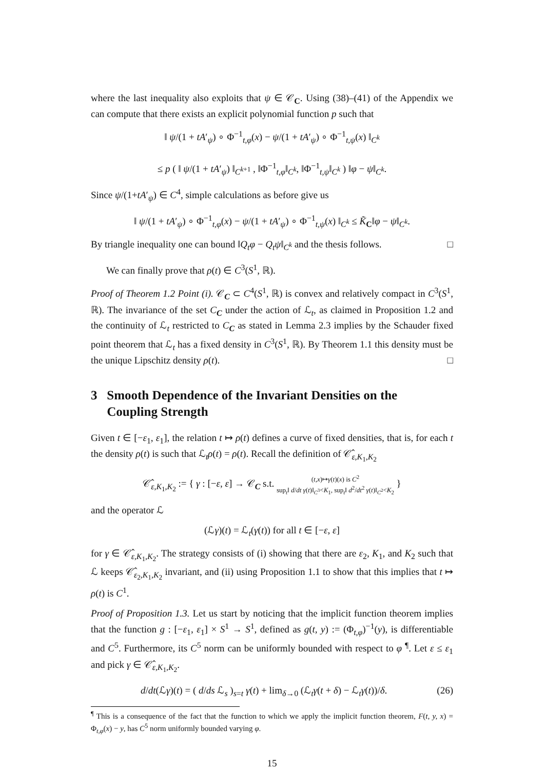where the last inequality also exploits that ψ ∈ 𝒞<sub>C</sub>. Using (38)–(41) of the Appendix we can compute that there exists an explicit polynomial function p such that
‖ ψ/(1 + tA′<sub>ψ</sub>) ∘ Φ<sup>−1</sup><sub>t,φ</sub>(x) − ψ/(1 + tA′<sub>ψ</sub>) ∘ Φ<sup>−1</sup><sub>t,ψ</sub>(x) ‖<sub>C<sup>k</sup></sub>
≤ p ( ‖ ψ/(1 + tA′<sub>ψ</sub>) ‖<sub>C<sup>k+1</sup></sub> , ‖Φ<sup>−1</sup><sub>t,φ</sub>‖<sub>C<sup>k</sup></sub>, ‖Φ<sup>−1</sup><sub>t,ψ</sub>‖<sub>C<sup>k</sup></sub> ) ‖φ − ψ‖<sub>C<sup>k</sup></sub>.
Since ψ/(1+tA′<sub>ψ</sub>) ∈ C<sup>4</sup>, simple calculations as before give us
‖ ψ/(1 + tA′<sub>ψ</sub>) ∘ Φ<sup>−1</sup><sub>t,φ</sub>(x) − ψ/(1 + tA′<sub>ψ</sub>) ∘ Φ<sup>−1</sup><sub>t,ψ</sub>(x) ‖<sub>C<sup>k</sup></sub> ≤ K̃<sub>C</sub>‖φ − ψ‖<sub>C<sup>k</sup></sub>.
By triangle inequality one can bound ‖Q<sub>t</sub>φ − Q<sub>t</sub>ψ‖<sub>C<sup>k</sup></sub> and the thesis follows. □
We can finally prove that ρ(t) ∈ C<sup>3</sup>(S<sup>1</sup>, ℝ).
Proof of Theorem 1.2 Point (i). 𝒞<sub>C</sub> ⊂ C<sup>4</sup>(S<sup>1</sup>, ℝ) is convex and relatively compact in C<sup>3</sup>(S<sup>1</sup>, ℝ). The invariance of the set C<sub>C</sub> under the action of ℒ<sub>t</sub>, as claimed in Proposition 1.2 and the continuity of ℒ<sub>t</sub> restricted to C<sub>C</sub> as stated in Lemma 2.3 implies by the Schauder fixed point theorem that ℒ<sub>t</sub> has a fixed density in C<sup>3</sup>(S<sup>1</sup>, ℝ). By Theorem 1.1 this density must be the unique Lipschitz density ρ(t). □
3 Smooth Dependence of the Invariant Densities on the
Coupling Strength
Given t ∈ [−ε<sub>1</sub>, ε<sub>1</sub>], the relation t ↦ ρ(t) defines a curve of fixed densities, that is, for each t the density ρ(t) is such that ℒ<sub>t</sub>ρ(t) = ρ(t). Recall the definition of 𝒞̂<sub>ε,K<sub>1</sub>,K<sub>2</sub></sub>
𝒞̂<sub>ε,K<sub>1</sub>,K<sub>2</sub></sub> := { γ : [−ε, ε] → 𝒞<sub>C</sub> s.t. (t,x)↦γ(t)(x) is C<sup>2</sup>
sup<sub>t</sub>‖ d/dt γ(t)‖<sub>C<sup>3</sup></sub><K<sub>1</sub>, sup<sub>t</sub>‖ d<sup>2</sup>/dt<sup>2</sup> γ(t)‖<sub>C<sup>2</sup></sub><K<sub>2</sub> }
and the operator ℒ
(ℒγ)(t) = ℒ<sub>t</sub>(γ(t)) for all t ∈ [−ε, ε]
for γ ∈ 𝒞̂<sub>ε,K<sub>1</sub>,K<sub>2</sub></sub>. The strategy consists of (i) showing that there are ε<sub>2</sub>, K<sub>1</sub>, and K<sub>2</sub> such that ℒ keeps 𝒞̂<sub>ε<sub>2</sub>,K<sub>1</sub>,K<sub>2</sub></sub> invariant, and (ii) using Proposition 1.1 to show that this implies that t ↦ ρ(t) is C<sup>1</sup>.
Proof of Proposition 1.3. Let us start by noticing that the implicit function theorem implies that the function g : [−ε<sub>1</sub>, ε<sub>1</sub>] × S<sup>1</sup> → S<sup>1</sup>, defined as g(t, y) := (Φ<sub>t,φ</sub>)<sup>−1</sup>(y), is differentiable and C<sup>5</sup>. Furthermore, its C<sup>5</sup> norm can be uniformly bounded with respect to φ <sup>¶</sup>. Let ε ≤ ε<sub>1</sub> and pick γ ∈ 𝒞̂<sub>ε,K<sub>1</sub>,K<sub>2</sub></sub>.
d/dt(ℒγ)(t) = ( d/ds ℒ<sub>s</sub> )<sub>s=t</sub> γ(t) + lim<sub>δ→0</sub> (ℒ<sub>t</sub>γ(t + δ) − ℒ<sub>t</sub>γ(t))/δ. (26)
<sup>¶</sup> This is a consequence of the fact that the function to which we apply the implicit function theorem, F(t, y, x) = Φ<sub>t,φ</sub>(x) − y, has C<sup>5</sup> norm uniformly bounded varying φ.
15